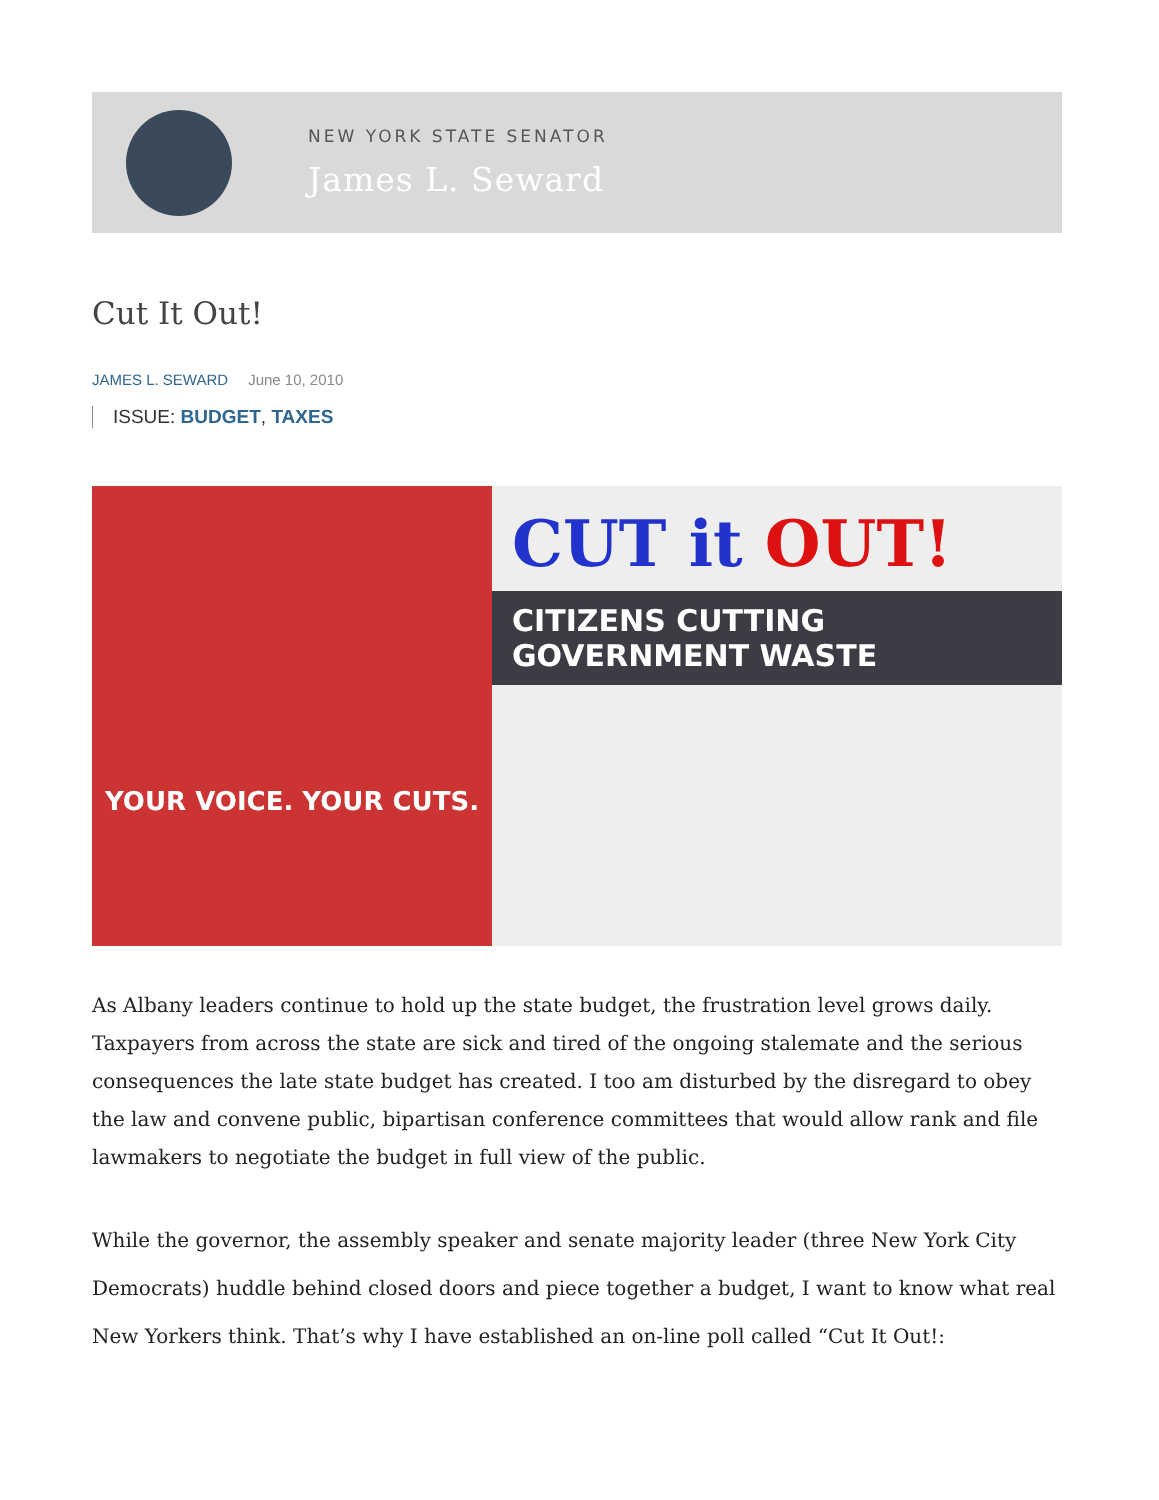NEW YORK STATE SENATOR
James L. Seward
Cut It Out!
JAMES L. SEWARD June 10, 2010
ISSUE: BUDGET, TAXES
YOUR VOICE. YOUR CUTS.
CUT it OUT!
CITIZENS CUTTING
GOVERNMENT WASTE
As Albany leaders continue to hold up the state budget, the frustration level grows daily. Taxpayers from across the state are sick and tired of the ongoing stalemate and the serious consequences the late state budget has created. I too am disturbed by the disregard to obey the law and convene public, bipartisan conference committees that would allow rank and file lawmakers to negotiate the budget in full view of the public.
While the governor, the assembly speaker and senate majority leader (three New York City Democrats) huddle behind closed doors and piece together a budget, I want to know what real New Yorkers think. That’s why I have established an on-line poll called “Cut It Out!: